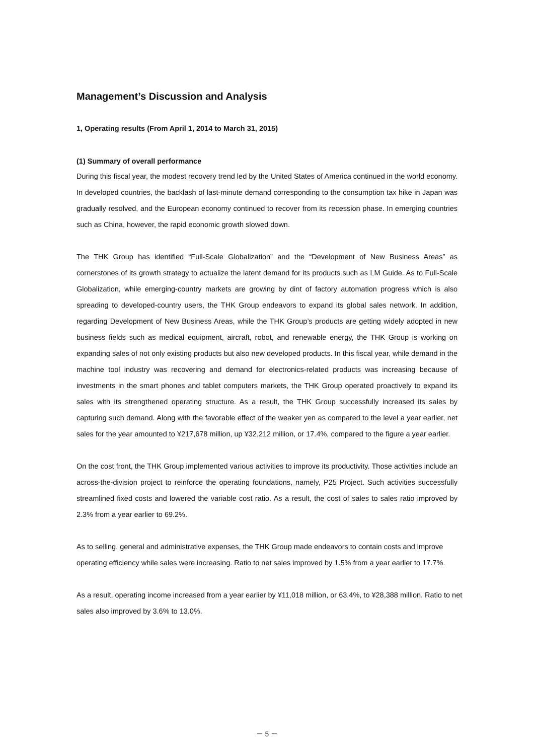Management’s Discussion and Analysis
1, Operating results (From April 1, 2014 to March 31, 2015)
(1) Summary of overall performance
During this fiscal year, the modest recovery trend led by the United States of America continued in the world economy. In developed countries, the backlash of last-minute demand corresponding to the consumption tax hike in Japan was gradually resolved, and the European economy continued to recover from its recession phase. In emerging countries such as China, however, the rapid economic growth slowed down.
The THK Group has identified “Full-Scale Globalization” and the “Development of New Business Areas” as cornerstones of its growth strategy to actualize the latent demand for its products such as LM Guide. As to Full-Scale Globalization, while emerging-country markets are growing by dint of factory automation progress which is also spreading to developed-country users, the THK Group endeavors to expand its global sales network. In addition, regarding Development of New Business Areas, while the THK Group’s products are getting widely adopted in new business fields such as medical equipment, aircraft, robot, and renewable energy, the THK Group is working on expanding sales of not only existing products but also new developed products. In this fiscal year, while demand in the machine tool industry was recovering and demand for electronics-related products was increasing because of investments in the smart phones and tablet computers markets, the THK Group operated proactively to expand its sales with its strengthened operating structure. As a result, the THK Group successfully increased its sales by capturing such demand. Along with the favorable effect of the weaker yen as compared to the level a year earlier, net sales for the year amounted to ¥217,678 million, up ¥32,212 million, or 17.4%, compared to the figure a year earlier.
On the cost front, the THK Group implemented various activities to improve its productivity. Those activities include an across-the-division project to reinforce the operating foundations, namely, P25 Project. Such activities successfully streamlined fixed costs and lowered the variable cost ratio. As a result, the cost of sales to sales ratio improved by 2.3% from a year earlier to 69.2%.
As to selling, general and administrative expenses, the THK Group made endeavors to contain costs and improve operating efficiency while sales were increasing. Ratio to net sales improved by 1.5% from a year earlier to 17.7%.
As a result, operating income increased from a year earlier by ¥11,018 million, or 63.4%, to ¥28,388 million. Ratio to net sales also improved by 3.6% to 13.0%.
－ 5 －